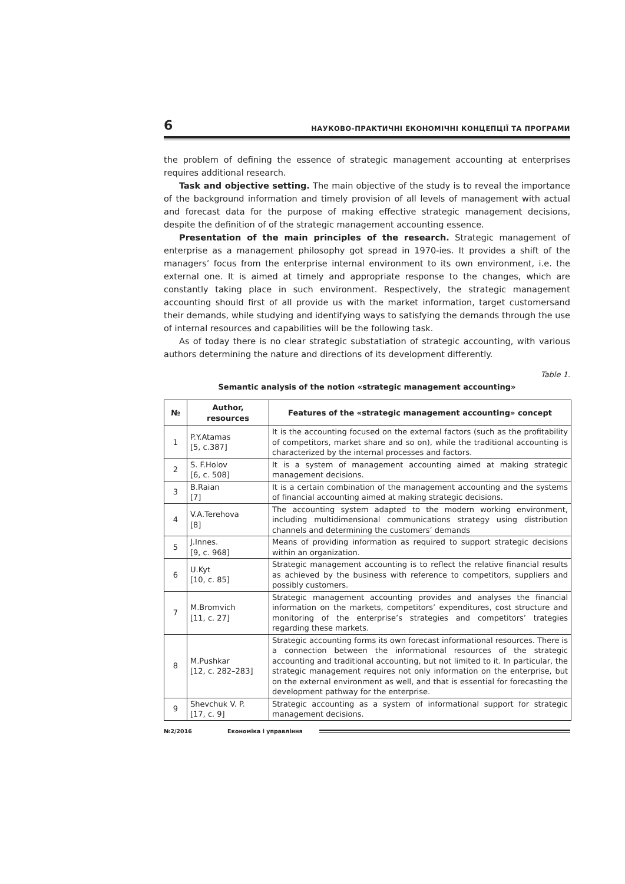6 НАУКОВО-ПРАКТИЧНІ ЕКОНОМІЧНІ КОНЦЕПЦІЇ ТА ПРОГРАМИ
the problem of defining the essence of strategic management accounting at enterprises requires additional research.
Task and objective setting. The main objective of the study is to reveal the importance of the background information and timely provision of all levels of management with actual and forecast data for the purpose of making effective strategic management decisions, despite the definition of of the strategic management accounting essence.
Presentation of the main principles of the research. Strategic management of enterprise as a management philosophy got spread in 1970-ies. It provides a shift of the managers’ focus from the enterprise internal environment to its own environment, i.e. the external one. It is aimed at timely and appropriate response to the changes, which are constantly taking place in such environment. Respectively, the strategic management accounting should first of all provide us with the market information, target customersand their demands, while studying and identifying ways to satisfying the demands through the use of internal resources and capabilities will be the following task.
As of today there is no clear strategic substatiation of strategic accounting, with various authors determining the nature and directions of its development differently.
Table 1.
Semantic analysis of the notion «strategic management accounting»
| № | Author, resources | Features of the «strategic management accounting» concept |
| --- | --- | --- |
| 1 | P.Y.Atamas [5, c.387] | It is the accounting focused on the external factors (such as the profitability of competitors, market share and so on), while the traditional accounting is characterized by the internal processes and factors. |
| 2 | S. F.Holov [6, c. 508] | It is a system of management accounting aimed at making strategic management decisions. |
| 3 | B.Raian [7] | It is a certain combination of the management accounting and the systems of financial accounting aimed at making strategic decisions. |
| 4 | V.A.Terehova [8] | The accounting system adapted to the modern working environment, including multidimensional communications strategy using distribution channels and determining the customers’ demands |
| 5 | J.Innes. [9, c. 968] | Means of providing information as required to support strategic decisions within an organization. |
| 6 | U.Kyt [10, c. 85] | Strategic management accounting is to reflect the relative financial results as achieved by the business with reference to competitors, suppliers and possibly customers. |
| 7 | M.Bromvich [11, c. 27] | Strategic management accounting provides and analyses the financial information on the markets, competitors’ expenditures, cost structure and monitoring of the enterprise’s strategies and competitors’ trategies regarding these markets. |
| 8 | M.Pushkar [12, c. 282–283] | Strategic accounting forms its own forecast informational resources. There is a connection between the informational resources of the strategic accounting and traditional accounting, but not limited to it. In particular, the strategic management requires not only information on the enterprise, but on the external environment as well, and that is essential for forecasting the development pathway for the enterprise. |
| 9 | Shevchuk V. P. [17, c. 9] | Strategic accounting as a system of informational support for strategic management decisions. |
№2/2016 Економіка і управління